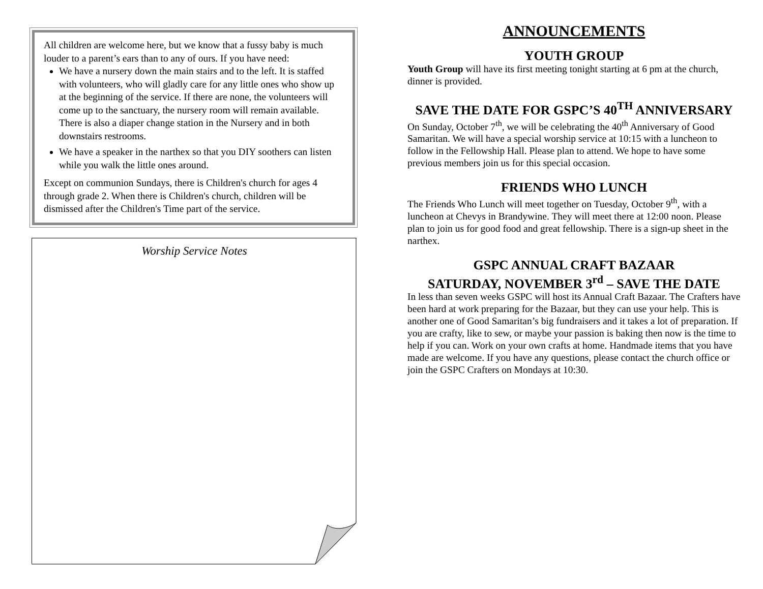All children are welcome here, but we know that a fussy baby is much louder to a parent’s ears than to any of ours. If you have need:
We have a nursery down the main stairs and to the left. It is staffed with volunteers, who will gladly care for any little ones who show up at the beginning of the service. If there are none, the volunteers will come up to the sanctuary, the nursery room will remain available. There is also a diaper change station in the Nursery and in both downstairs restrooms.
We have a speaker in the narthex so that you DIY soothers can listen while you walk the little ones around.
Except on communion Sundays, there is Children's church for ages 4 through grade 2. When there is Children's church, children will be dismissed after the Children's Time part of the service.
Worship Service Notes
ANNOUNCEMENTS
YOUTH GROUP
Youth Group will have its first meeting tonight starting at 6 pm at the church, dinner is provided.
SAVE THE DATE FOR GSPC’S 40<sup>TH</sup> ANNIVERSARY
On Sunday, October 7<sup>th</sup>, we will be celebrating the 40<sup>th</sup> Anniversary of Good Samaritan. We will have a special worship service at 10:15 with a luncheon to follow in the Fellowship Hall. Please plan to attend. We hope to have some previous members join us for this special occasion.
FRIENDS WHO LUNCH
The Friends Who Lunch will meet together on Tuesday, October 9<sup>th</sup>, with a luncheon at Chevys in Brandywine. They will meet there at 12:00 noon. Please plan to join us for good food and great fellowship. There is a sign-up sheet in the narthex.
GSPC ANNUAL CRAFT BAZAAR
SATURDAY, NOVEMBER 3<sup>rd</sup> – SAVE THE DATE
In less than seven weeks GSPC will host its Annual Craft Bazaar. The Crafters have been hard at work preparing for the Bazaar, but they can use your help. This is another one of Good Samaritan’s big fundraisers and it takes a lot of preparation. If you are crafty, like to sew, or maybe your passion is baking then now is the time to help if you can. Work on your own crafts at home. Handmade items that you have made are welcome. If you have any questions, please contact the church office or join the GSPC Crafters on Mondays at 10:30.